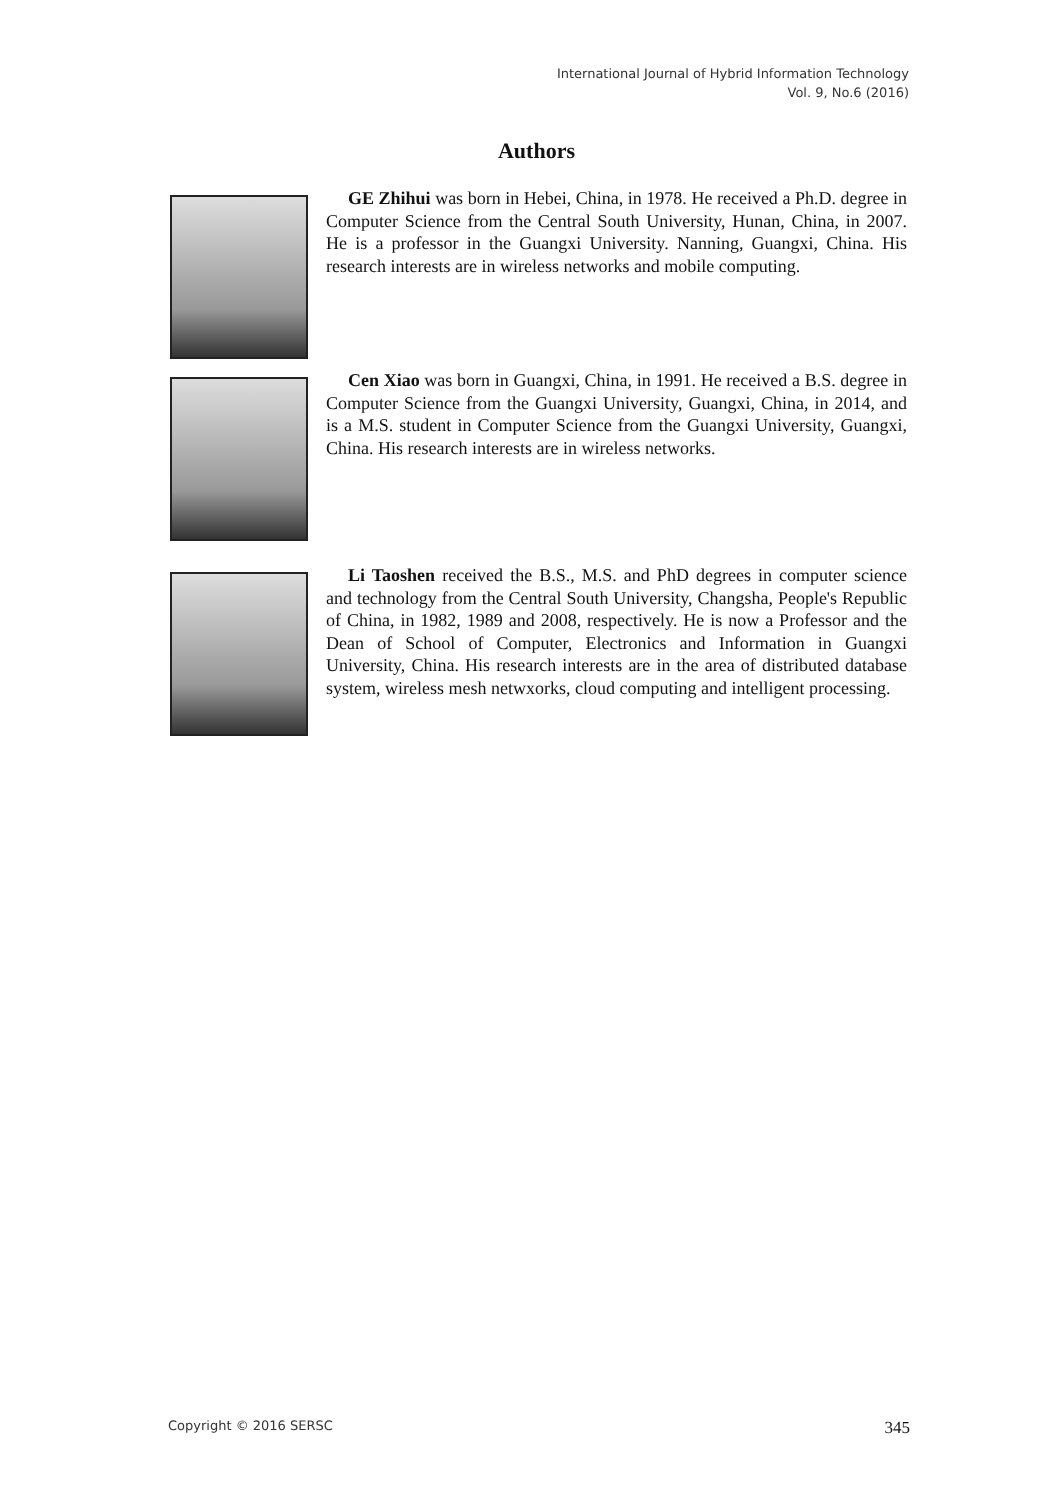International Journal of Hybrid Information Technology
Vol. 9, No.6 (2016)
Authors
GE Zhihui was born in Hebei, China, in 1978. He received a Ph.D. degree in Computer Science from the Central South University, Hunan, China, in 2007. He is a professor in the Guangxi University. Nanning, Guangxi, China. His research interests are in wireless networks and mobile computing.
Cen Xiao was born in Guangxi, China, in 1991. He received a B.S. degree in Computer Science from the Guangxi University, Guangxi, China, in 2014, and is a M.S. student in Computer Science from the Guangxi University, Guangxi, China. His research interests are in wireless networks.
Li Taoshen received the B.S., M.S. and PhD degrees in computer science and technology from the Central South University, Changsha, People's Republic of China, in 1982, 1989 and 2008, respectively. He is now a Professor and the Dean of School of Computer, Electronics and Information in Guangxi University, China. His research interests are in the area of distributed database system, wireless mesh netwxorks, cloud computing and intelligent processing.
Copyright © 2016 SERSC 345